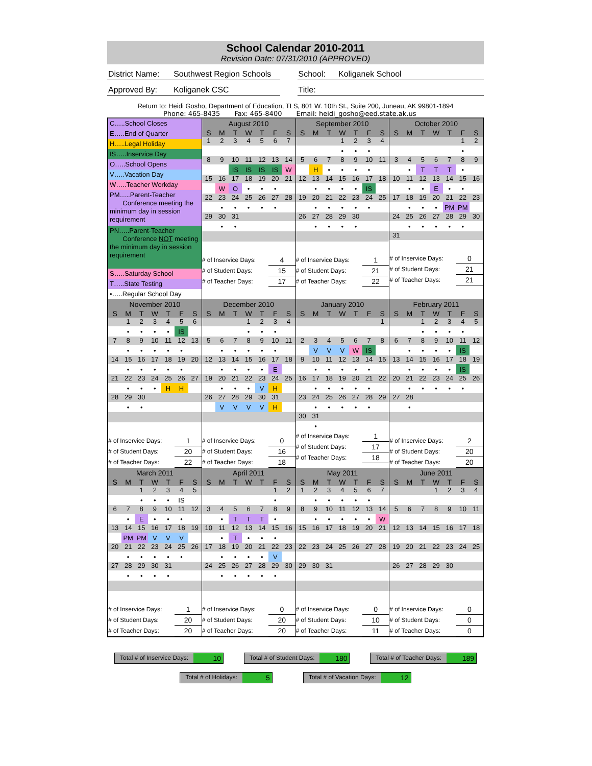School Calendar 2010-2011
Revision Date: 07/31/2010 (APPROVED)
District Name: Southwest Region Schools School: Koliganek School
Approved By: Koliganek CSC Title:
Return to: Heidi Gosho, Department of Education, TLS, 801 W. 10th St., Suite 200, Juneau, AK 99801-1894
Phone: 465-8435 Fax: 465-8400 Email: heidi_gosho@eed.state.ak.us
C…..School Closes
E…..End of Quarter
H…..Legal Holiday
IS…..Inservice Day
O…..School Opens
V…..Vacation Day
W…..Teacher Workday
PM…..Parent-Teacher
Conference meeting the minimum day in session requirement
PN…..Parent-Teacher
Conference NOT meeting the minimum day in session requirement
S…..Saturday School
T…..State Testing
•…..Regular School Day
| August 2010 | | | | | | |
| --- | --- | --- | --- | --- | --- | --- |
| S | M | T | W | T | F | S |
| 1 | 2 | 3 | 4 | 5 | 6 | 7 |
| 8 | 9 | 10 | 11 | 12 | 13 | 14 |
| | | IS | IS | IS | IS | W |
| 15 | 16 | 17 | 18 | 19 | 20 | 21 |
| | W | O | • | • | • | |
| 22 | 23 | 24 | 25 | 26 | 27 | 28 |
| | • | • | • | • | • | |
| 29 | 30 | 31 | | | | |
| | • | • | | | | |
| # of Inservice Days: | | | | | 4 | |
| # of Student Days: | | | | | 15 | |
| # of Teacher Days: | | | | | 17 | |
| September 2010 | | | | | | |
| --- | --- | --- | --- | --- | --- | --- |
| S | M | T | W | T | F | S |
| | | | 1 | 2 | 3 | 4 |
| | | | • | • | • | |
| 5 | 6 | 7 | 8 | 9 | 10 | 11 |
| | H | • | • | • | • | |
| 12 | 13 | 14 | 15 | 16 | 17 | 18 |
| | • | • | • | • | IS | |
| 19 | 20 | 21 | 22 | 23 | 24 | 25 |
| | • | • | • | • | • | |
| 26 | 27 | 28 | 29 | 30 | | |
| | • | • | • | • | | |
| # of Inservice Days: | | | | | 1 | |
| # of Student Days: | | | | | 21 | |
| # of Teacher Days: | | | | | 22 | |
| October 2010 | | | | | | |
| --- | --- | --- | --- | --- | --- | --- |
| S | M | T | W | T | F | S |
| | | | | | 1 | 2 |
| | | | | | • | |
| 3 | 4 | 5 | 6 | 7 | 8 | 9 |
| | • | T | T | T | • | |
| 10 | 11 | 12 | 13 | 14 | 15 | 16 |
| | • | • | E | • | • | |
| 17 | 18 | 19 | 20 | 21 | 22 | 23 |
| | • | • | • | PM | PM | |
| 24 | 25 | 26 | 27 | 28 | 29 | 30 |
| | • | • | • | • | • | |
| 31 | | | | | | |
| # of Inservice Days: | | | | | 0 | |
| # of Student Days: | | | | | 21 | |
| # of Teacher Days: | | | | | 21 | |
| November 2010 | | | | | | |
| --- | --- | --- | --- | --- | --- | --- |
| S | M | T | W | T | F | S |
| | 1 | 2 | 3 | 4 | 5 | 6 |
| | • | • | • | • | IS | |
| 7 | 8 | 9 | 10 | 11 | 12 | 13 |
| | • | • | • | • | • | |
| 14 | 15 | 16 | 17 | 18 | 19 | 20 |
| | • | • | • | • | • | |
| 21 | 22 | 23 | 24 | 25 | 26 | 27 |
| | • | • | • | H | H | |
| 28 | 29 | 30 | | | | |
| | • | • | | | | |
| # of Inservice Days: | | | | | 1 | |
| # of Student Days: | | | | | 20 | |
| # of Teacher Days: | | | | | 22 | |
| December 2010 | | | | | | |
| --- | --- | --- | --- | --- | --- | --- |
| S | M | T | W | T | F | S |
| | | | 1 | 2 | 3 | 4 |
| | | | • | • | • | |
| 5 | 6 | 7 | 8 | 9 | 10 | 11 |
| | • | • | • | • | • | |
| 12 | 13 | 14 | 15 | 16 | 17 | 18 |
| | • | • | • | • | E | |
| 19 | 20 | 21 | 22 | 23 | 24 | 25 |
| | • | • | • | V | H | |
| 26 | 27 | 28 | 29 | 30 | 31 | |
| | V | V | V | V | H | |
| # of Inservice Days: | | | | | 0 | |
| # of Student Days: | | | | | 16 | |
| # of Teacher Days: | | | | | 18 | |
| January 2010 | | | | | | |
| --- | --- | --- | --- | --- | --- | --- |
| S | M | T | W | T | F | S |
| | | | | | | 1 |
| 2 | 3 | 4 | 5 | 6 | 7 | 8 |
| | V | V | V | W | IS | |
| 9 | 10 | 11 | 12 | 13 | 14 | 15 |
| | • | • | • | • | • | |
| 16 | 17 | 18 | 19 | 20 | 21 | 22 |
| | • | • | • | • | • | |
| 23 | 24 | 25 | 26 | 27 | 28 | 29 |
| | • | • | • | • | • | |
| 30 | 31 | | | | | |
| | • | | | | | |
| # of Inservice Days: | | | | | 1 | |
| # of Student Days: | | | | | 17 | |
| # of Teacher Days: | | | | | 18 | |
| February 2011 | | | | | | |
| --- | --- | --- | --- | --- | --- | --- |
| S | M | T | W | T | F | S |
| | | 1 | 2 | 3 | 4 | 5 |
| | | • | • | • | • | |
| 6 | 7 | 8 | 9 | 10 | 11 | 12 |
| | • | • | • | • | IS | |
| 13 | 14 | 15 | 16 | 17 | 18 | 19 |
| | • | • | • | • | IS | |
| 20 | 21 | 22 | 23 | 24 | 25 | 26 |
| | • | • | • | • | • | |
| 27 | 28 | | | | | |
| | • | | | | | |
| # of Inservice Days: | | | | | 2 | |
| # of Student Days: | | | | | 20 | |
| # of Teacher Days: | | | | | 20 | |
| March 2011 | | | | | | |
| --- | --- | --- | --- | --- | --- | --- |
| S | M | T | W | T | F | S |
| | | 1 | 2 | 3 | 4 | 5 |
| | | • | • | • | IS | |
| 6 | 7 | 8 | 9 | 10 | 11 | 12 |
| | • | E | • | • | • | |
| 13 | 14 | 15 | 16 | 17 | 18 | 19 |
| | PM | PM | V | V | V | |
| 20 | 21 | 22 | 23 | 24 | 25 | 26 |
| | • | • | • | • | • | |
| 27 | 28 | 29 | 30 | 31 | | |
| | • | • | • | • | | |
| # of Inservice Days: | | | | | 1 | |
| # of Student Days: | | | | | 20 | |
| # of Teacher Days: | | | | | 20 | |
| April 2011 | | | | | | |
| --- | --- | --- | --- | --- | --- | --- |
| S | M | T | W | T | F | S |
| | | | | | 1 | 2 |
| | | | | | • | |
| 3 | 4 | 5 | 6 | 7 | 8 | 9 |
| | • | T | T | T | • | |
| 10 | 11 | 12 | 13 | 14 | 15 | 16 |
| | • | T | • | • | • | |
| 17 | 18 | 19 | 20 | 21 | 22 | 23 |
| | • | • | • | • | V | |
| 24 | 25 | 26 | 27 | 28 | 29 | 30 |
| | • | • | • | • | • | |
| # of Inservice Days: | | | | | 0 | |
| # of Student Days: | | | | | 20 | |
| # of Teacher Days: | | | | | 20 | |
| May 2011 | | | | | | |
| --- | --- | --- | --- | --- | --- | --- |
| S | M | T | W | T | F | S |
| 1 | 2 | 3 | 4 | 5 | 6 | 7 |
| | • | • | • | • | • | |
| 8 | 9 | 10 | 11 | 12 | 13 | 14 |
| | • | • | • | • | • | W |
| 15 | 16 | 17 | 18 | 19 | 20 | 21 |
| 22 | 23 | 24 | 25 | 26 | 27 | 28 |
| 29 | 30 | 31 | | | | |
| # of Inservice Days: | | | | | 0 | |
| # of Student Days: | | | | | 10 | |
| # of Teacher Days: | | | | | 11 | |
| June 2011 | | | | | | |
| --- | --- | --- | --- | --- | --- | --- |
| S | M | T | W | T | F | S |
| | | | 1 | 2 | 3 | 4 |
| 5 | 6 | 7 | 8 | 9 | 10 | 11 |
| 12 | 13 | 14 | 15 | 16 | 17 | 18 |
| 19 | 20 | 21 | 22 | 23 | 24 | 25 |
| 26 | 27 | 28 | 29 | 30 | | |
| # of Inservice Days: | | | | | 0 | |
| # of Student Days: | | | | | 0 | |
| # of Teacher Days: | | | | | 0 | |
Total # of Inservice Days: 10
Total # of Student Days: 180
Total # of Teacher Days: 189
Total # of Holidays: 5
Total # of Vacation Days: 12